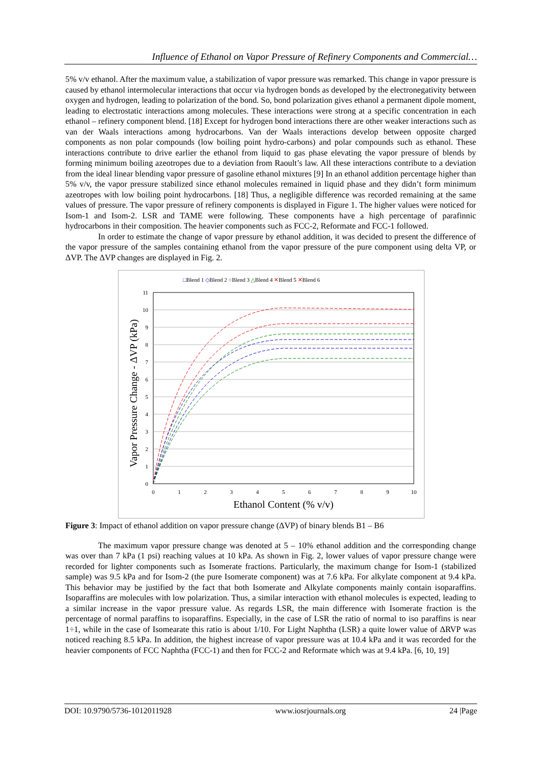Influence of Ethanol on Vapor Pressure of Refinery Components and Commercial…
5% v/v ethanol. After the maximum value, a stabilization of vapor pressure was remarked. This change in vapor pressure is caused by ethanol intermolecular interactions that occur via hydrogen bonds as developed by the electronegativity between oxygen and hydrogen, leading to polarization of the bond. So, bond polarization gives ethanol a permanent dipole moment, leading to electrostatic interactions among molecules. These interactions were strong at a specific concentration in each ethanol – refinery component blend. [18] Except for hydrogen bond interactions there are other weaker interactions such as van der Waals interactions among hydrocarbons. Van der Waals interactions develop between opposite charged components as non polar compounds (low boiling point hydro-carbons) and polar compounds such as ethanol. These interactions contribute to drive earlier the ethanol from liquid to gas phase elevating the vapor pressure of blends by forming minimum boiling azeotropes due to a deviation from Raoult’s law. All these interactions contribute to a deviation from the ideal linear blending vapor pressure of gasoline ethanol mixtures [9] In an ethanol addition percentage higher than 5% v/v, the vapor pressure stabilized since ethanol molecules remained in liquid phase and they didn’t form minimum azeotropes with low boiling point hydrocarbons. [18] Thus, a negligible difference was recorded remaining at the same values of pressure. The vapor pressure of refinery components is displayed in Figure 1. The higher values were noticed for Isom-1 and Isom-2. LSR and TAME were following. These components have a high percentage of parafinnic hydrocarbons in their composition. The heavier components such as FCC-2, Reformate and FCC-1 followed.
In order to estimate the change of vapor pressure by ethanol addition, it was decided to present the difference of the vapor pressure of the samples containing ethanol from the vapor pressure of the pure component using delta VP, or ΔVP. The ΔVP changes are displayed in Fig. 2.
□Blend 1 ◇Blend 2 ○Blend 3 △Blend 4 ✕Blend 5 ✕Blend 6
0
1
2
3
4
5
6
7
8
9
10
11
0
1
2
3
4
5
6
7
8
9
10
Ethanol Content (% v/v)
Vapor Pressure Change - ΔVP (kPa)
Figure 3: Impact of ethanol addition on vapor pressure change (ΔVP) of binary blends B1 – B6
The maximum vapor pressure change was denoted at 5 – 10% ethanol addition and the corresponding change was over than 7 kPa (1 psi) reaching values at 10 kPa. As shown in Fig. 2, lower values of vapor pressure change were recorded for lighter components such as Isomerate fractions. Particularly, the maximum change for Isom-1 (stabilized sample) was 9.5 kPa and for Isom-2 (the pure Isomerate component) was at 7.6 kPa. For alkylate component at 9.4 kPa. This behavior may be justified by the fact that both Isomerate and Alkylate components mainly contain isoparaffins. Isoparaffins are molecules with low polarization. Thus, a similar interaction with ethanol molecules is expected, leading to a similar increase in the vapor pressure value. As regards LSR, the main difference with Isomerate fraction is the percentage of normal paraffins to isoparaffins. Especially, in the case of LSR the ratio of normal to iso paraffins is near 1÷1, while in the case of Isomearate this ratio is about 1/10. For Light Naphtha (LSR) a quite lower value of ΔRVP was noticed reaching 8.5 kPa. In addition, the highest increase of vapor pressure was at 10.4 kPa and it was recorded for the heavier components of FCC Naphtha (FCC-1) and then for FCC-2 and Reformate which was at 9.4 kPa. [6, 10, 19]
DOI: 10.9790/5736-1012011928 www.iosrjournals.org 24 |Page